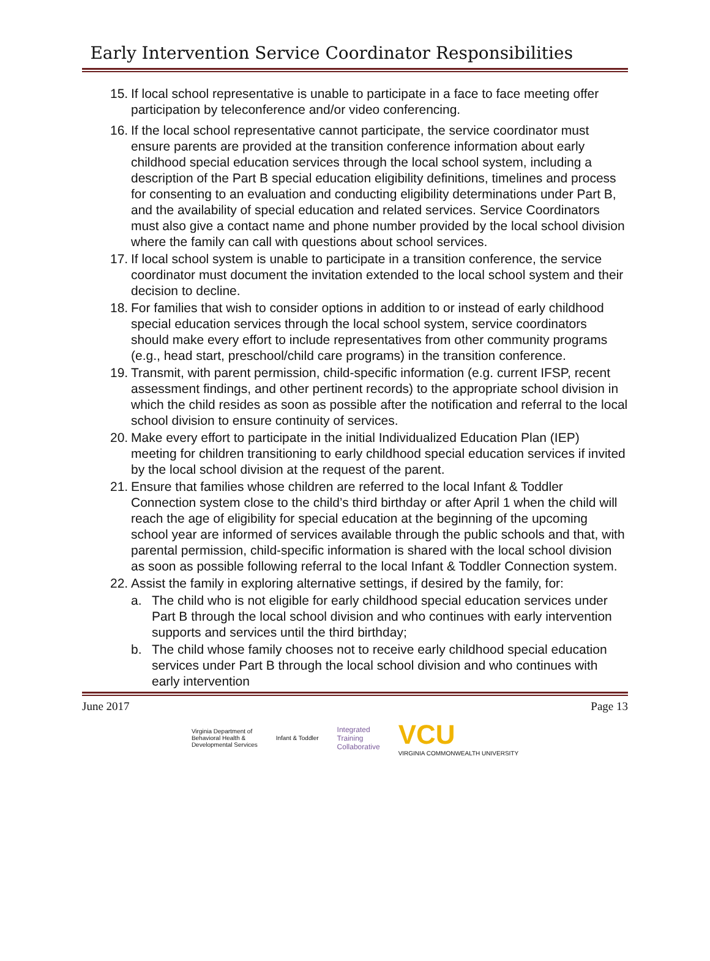Early Intervention Service Coordinator Responsibilities
15. If local school representative is unable to participate in a face to face meeting offer participation by teleconference and/or video conferencing.
16. If the local school representative cannot participate, the service coordinator must ensure parents are provided at the transition conference information about early childhood special education services through the local school system, including a description of the Part B special education eligibility definitions, timelines and process for consenting to an evaluation and conducting eligibility determinations under Part B, and the availability of special education and related services. Service Coordinators must also give a contact name and phone number provided by the local school division where the family can call with questions about school services.
17. If local school system is unable to participate in a transition conference, the service coordinator must document the invitation extended to the local school system and their decision to decline.
18. For families that wish to consider options in addition to or instead of early childhood special education services through the local school system, service coordinators should make every effort to include representatives from other community programs (e.g., head start, preschool/child care programs) in the transition conference.
19. Transmit, with parent permission, child-specific information (e.g. current IFSP, recent assessment findings, and other pertinent records) to the appropriate school division in which the child resides as soon as possible after the notification and referral to the local school division to ensure continuity of services.
20. Make every effort to participate in the initial Individualized Education Plan (IEP) meeting for children transitioning to early childhood special education services if invited by the local school division at the request of the parent.
21. Ensure that families whose children are referred to the local Infant & Toddler Connection system close to the child’s third birthday or after April 1 when the child will reach the age of eligibility for special education at the beginning of the upcoming school year are informed of services available through the public schools and that, with parental permission, child-specific information is shared with the local school division as soon as possible following referral to the local Infant & Toddler Connection system.
22. Assist the family in exploring alternative settings, if desired by the family, for:
a. The child who is not eligible for early childhood special education services under Part B through the local school division and who continues with early intervention supports and services until the third birthday;
b. The child whose family chooses not to receive early childhood special education services under Part B through the local school division and who continues with early intervention
June 2017 Page 13
Virginia Department of
Behavioral Health &
Developmental Services Infant & Toddler Integrated
Training
Collaborative VCU
VIRGINIA COMMONWEALTH UNIVERSITY